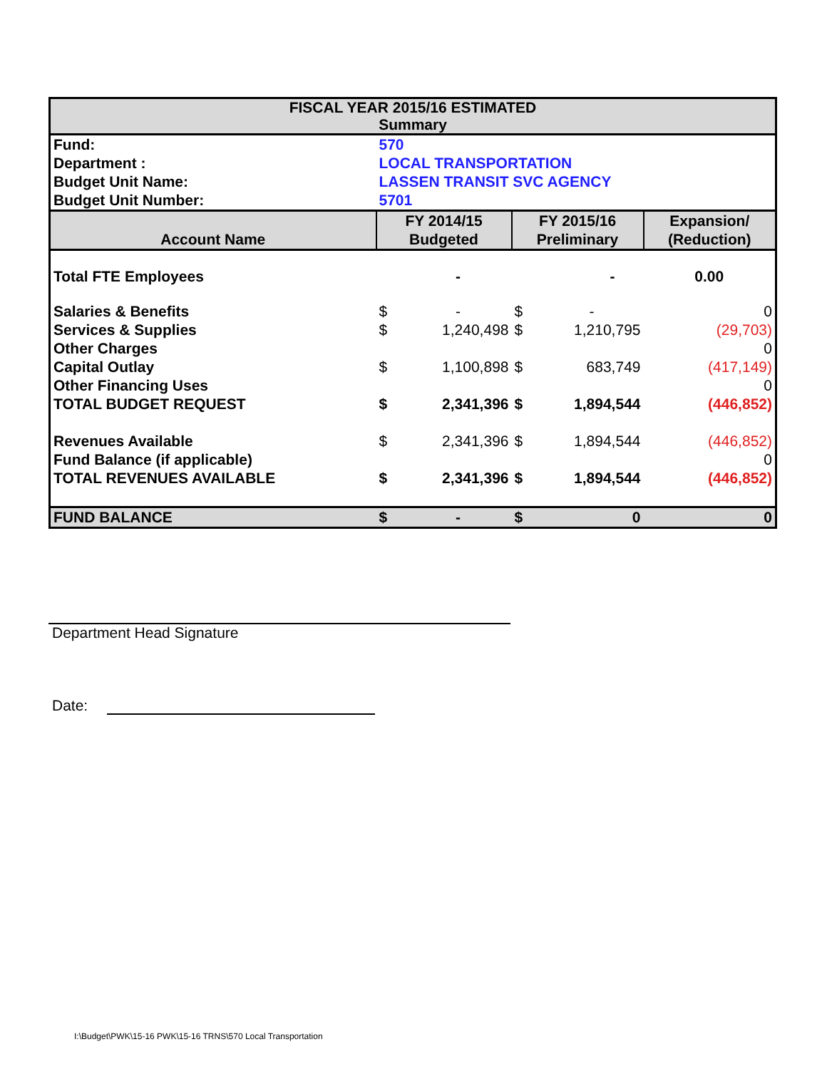| FISCAL YEAR 2015/16 ESTIMATED Summary | | | | | |
| --- | --- | --- | --- | --- | --- |
| Fund: | 570 | | | | |
| Department : | LOCAL TRANSPORTATION | | | | |
| Budget Unit Name: | LASSEN TRANSIT SVC AGENCY | | | | |
| Budget Unit Number: | 5701 | | | | |
| Account Name | FY 2014/15 Budgeted | | FY 2015/16 Preliminary | | Expansion/ (Reduction) |
| Total FTE Employees | | - | | - | 0.00 |
| Salaries & Benefits | $ | - | $ | - | 0 |
| Services & Supplies | $ | 1,240,498 | $ | 1,210,795 | (29,703) |
| Other Charges | | | | | 0 |
| Capital Outlay | $ | 1,100,898 | $ | 683,749 | (417,149) |
| Other Financing Uses | | | | | 0 |
| TOTAL BUDGET REQUEST | $ | 2,341,396 | $ | 1,894,544 | (446,852) |
| Revenues Available | $ | 2,341,396 | $ | 1,894,544 | (446,852) |
| Fund Balance (if applicable) | | | | | 0 |
| TOTAL REVENUES AVAILABLE | $ | 2,341,396 | $ | 1,894,544 | (446,852) |
| FUND BALANCE | $ | - | $ | 0 | 0 |
Department Head Signature
Date:
I:\Budget\PWK\15-16 PWK\15-16 TRNS\570 Local Transportation